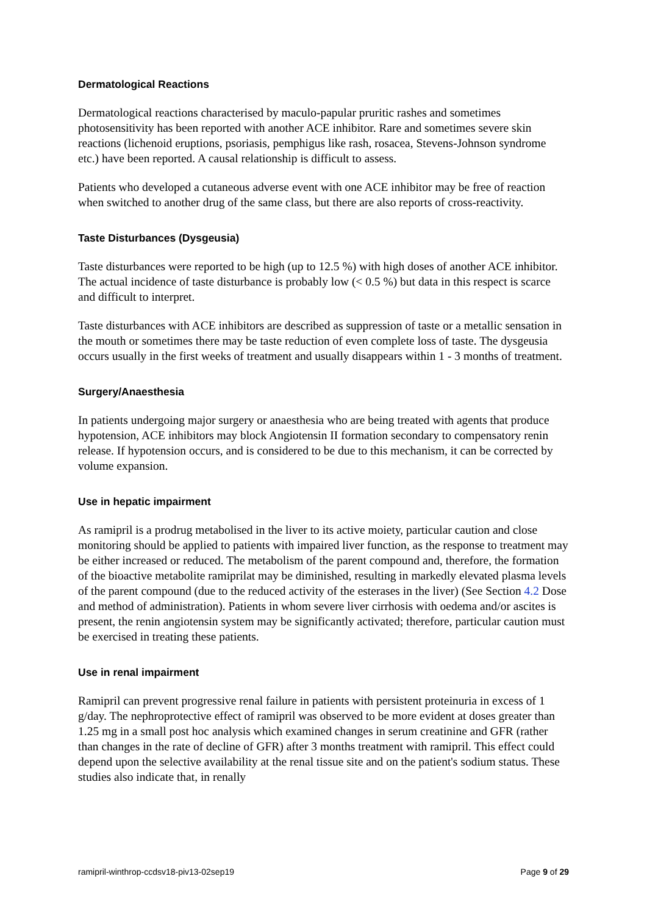Dermatological Reactions
Dermatological reactions characterised by maculo-papular pruritic rashes and sometimes photosensitivity has been reported with another ACE inhibitor. Rare and sometimes severe skin reactions (lichenoid eruptions, psoriasis, pemphigus like rash, rosacea, Stevens-Johnson syndrome etc.) have been reported. A causal relationship is difficult to assess.
Patients who developed a cutaneous adverse event with one ACE inhibitor may be free of reaction when switched to another drug of the same class, but there are also reports of cross-reactivity.
Taste Disturbances (Dysgeusia)
Taste disturbances were reported to be high (up to 12.5 %) with high doses of another ACE inhibitor. The actual incidence of taste disturbance is probably low (< 0.5 %) but data in this respect is scarce and difficult to interpret.
Taste disturbances with ACE inhibitors are described as suppression of taste or a metallic sensation in the mouth or sometimes there may be taste reduction of even complete loss of taste. The dysgeusia occurs usually in the first weeks of treatment and usually disappears within 1 - 3 months of treatment.
Surgery/Anaesthesia
In patients undergoing major surgery or anaesthesia who are being treated with agents that produce hypotension, ACE inhibitors may block Angiotensin II formation secondary to compensatory renin release. If hypotension occurs, and is considered to be due to this mechanism, it can be corrected by volume expansion.
Use in hepatic impairment
As ramipril is a prodrug metabolised in the liver to its active moiety, particular caution and close monitoring should be applied to patients with impaired liver function, as the response to treatment may be either increased or reduced. The metabolism of the parent compound and, therefore, the formation of the bioactive metabolite ramiprilat may be diminished, resulting in markedly elevated plasma levels of the parent compound (due to the reduced activity of the esterases in the liver) (See Section 4.2 Dose and method of administration). Patients in whom severe liver cirrhosis with oedema and/or ascites is present, the renin angiotensin system may be significantly activated; therefore, particular caution must be exercised in treating these patients.
Use in renal impairment
Ramipril can prevent progressive renal failure in patients with persistent proteinuria in excess of 1 g/day. The nephroprotective effect of ramipril was observed to be more evident at doses greater than 1.25 mg in a small post hoc analysis which examined changes in serum creatinine and GFR (rather than changes in the rate of decline of GFR) after 3 months treatment with ramipril. This effect could depend upon the selective availability at the renal tissue site and on the patient's sodium status. These studies also indicate that, in renally
ramipril-winthrop-ccdsv18-piv13-02sep19 Page 9 of 29